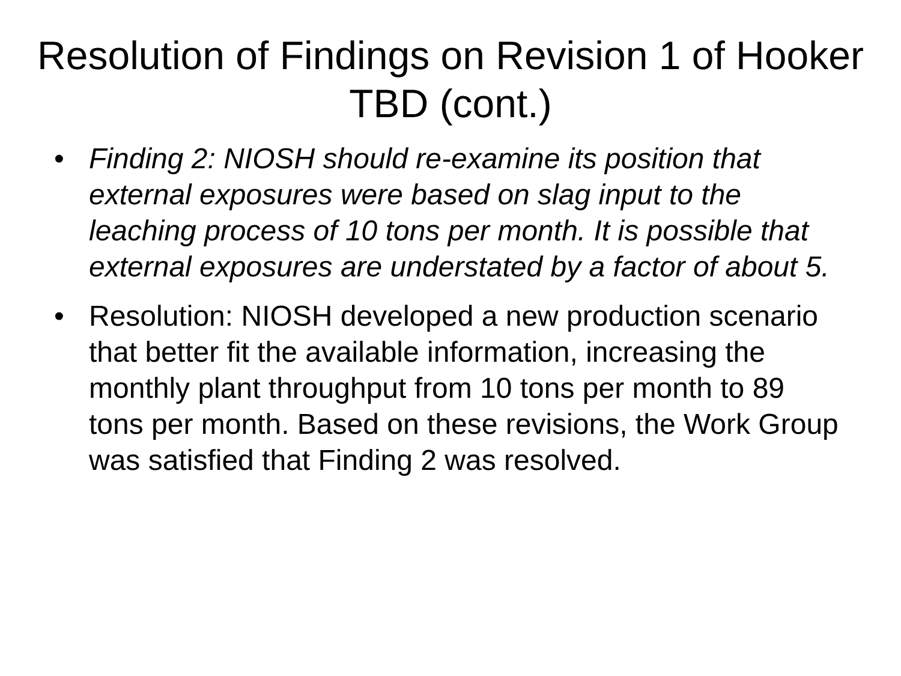Resolution of Findings on Revision 1 of Hooker TBD (cont.)
• Finding 2: NIOSH should re-examine its position that external exposures were based on slag input to the leaching process of 10 tons per month. It is possible that external exposures are understated by a factor of about 5.
• Resolution: NIOSH developed a new production scenario that better fit the available information, increasing the monthly plant throughput from 10 tons per month to 89 tons per month. Based on these revisions, the Work Group was satisfied that Finding 2 was resolved.